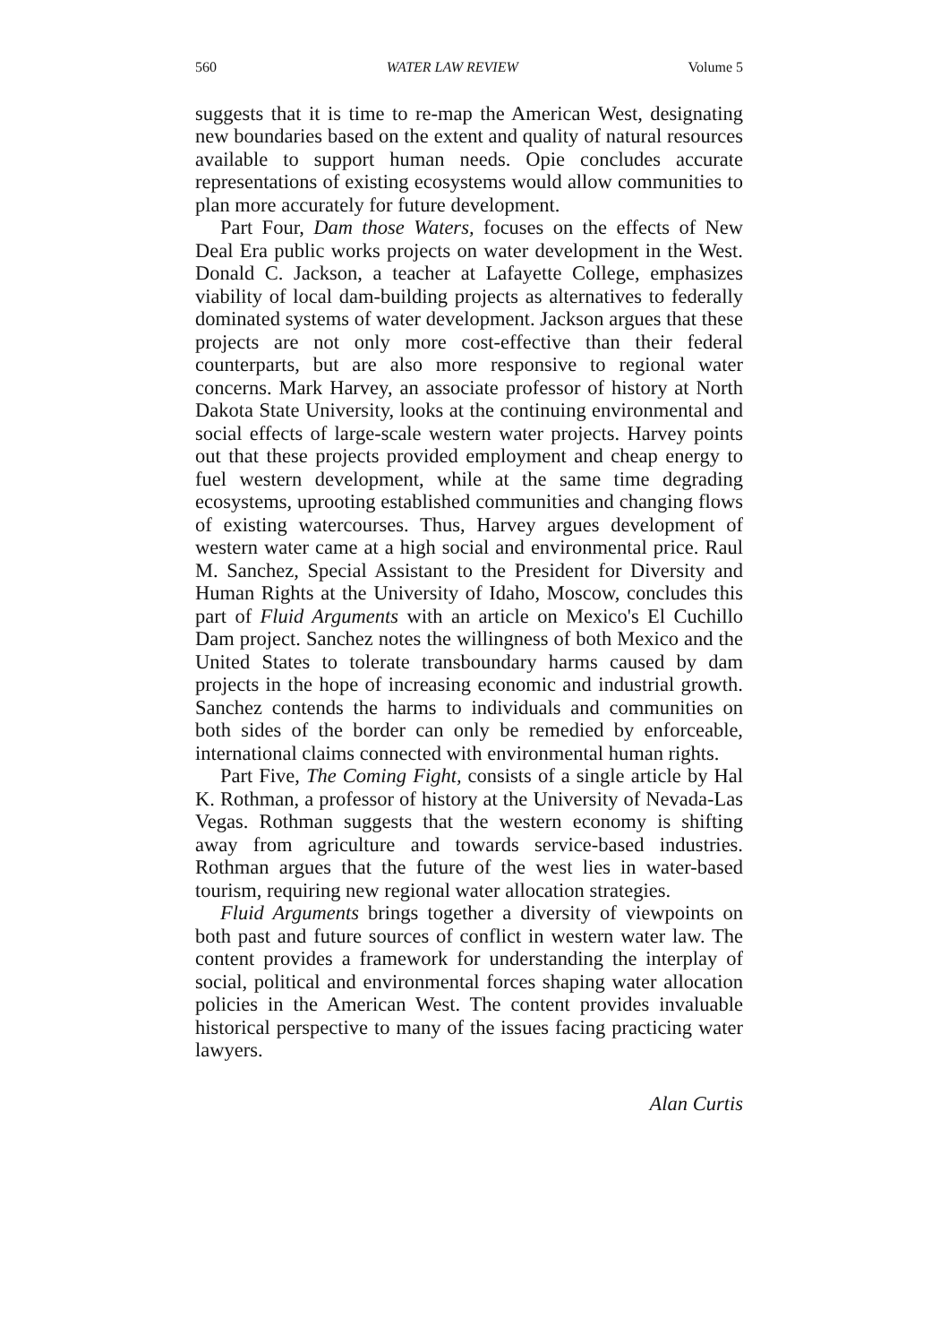560 WATER LAW REVIEW Volume 5
suggests that it is time to re-map the American West, designating new boundaries based on the extent and quality of natural resources available to support human needs. Opie concludes accurate representations of existing ecosystems would allow communities to plan more accurately for future development.
Part Four, Dam those Waters, focuses on the effects of New Deal Era public works projects on water development in the West. Donald C. Jackson, a teacher at Lafayette College, emphasizes viability of local dam-building projects as alternatives to federally dominated systems of water development. Jackson argues that these projects are not only more cost-effective than their federal counterparts, but are also more responsive to regional water concerns. Mark Harvey, an associate professor of history at North Dakota State University, looks at the continuing environmental and social effects of large-scale western water projects. Harvey points out that these projects provided employment and cheap energy to fuel western development, while at the same time degrading ecosystems, uprooting established communities and changing flows of existing watercourses. Thus, Harvey argues development of western water came at a high social and environmental price. Raul M. Sanchez, Special Assistant to the President for Diversity and Human Rights at the University of Idaho, Moscow, concludes this part of Fluid Arguments with an article on Mexico's El Cuchillo Dam project. Sanchez notes the willingness of both Mexico and the United States to tolerate transboundary harms caused by dam projects in the hope of increasing economic and industrial growth. Sanchez contends the harms to individuals and communities on both sides of the border can only be remedied by enforceable, international claims connected with environmental human rights.
Part Five, The Coming Fight, consists of a single article by Hal K. Rothman, a professor of history at the University of Nevada-Las Vegas. Rothman suggests that the western economy is shifting away from agriculture and towards service-based industries. Rothman argues that the future of the west lies in water-based tourism, requiring new regional water allocation strategies.
Fluid Arguments brings together a diversity of viewpoints on both past and future sources of conflict in western water law. The content provides a framework for understanding the interplay of social, political and environmental forces shaping water allocation policies in the American West. The content provides invaluable historical perspective to many of the issues facing practicing water lawyers.
Alan Curtis